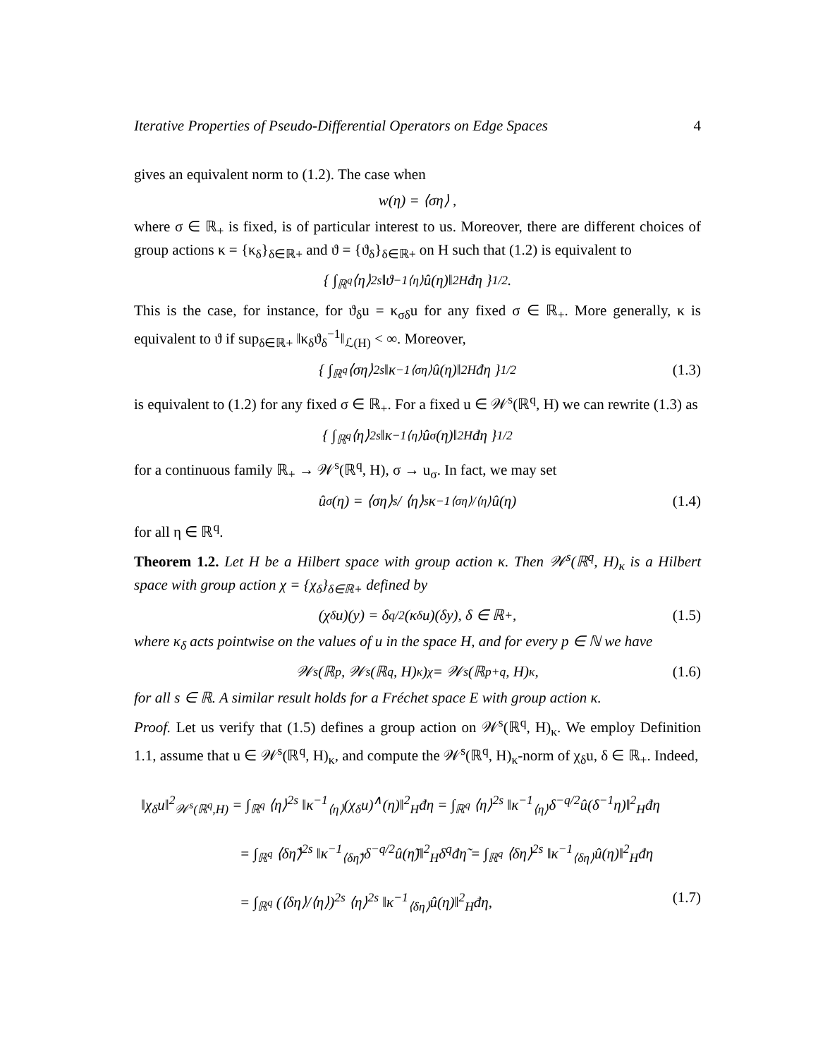Iterative Properties of Pseudo-Differential Operators on Edge Spaces 4
gives an equivalent norm to (1.2). The case when
w(η) = ⟨ση⟩ ,
where σ ∈ ℝ<sub>+</sub> is fixed, is of particular interest to us. Moreover, there are different choices of group actions κ = {κ<sub>δ</sub>}<sub>δ∈ℝ+</sub> and ϑ = {ϑ<sub>δ</sub>}<sub>δ∈ℝ+</sub> on H such that (1.2) is equivalent to
{ ∫<sub>ℝ<sup>q</sup></sub> ⟨η⟩<sup>2s</sup> ‖ϑ<sup>−1</sup><sub>⟨η⟩</sub>û(η)‖<sup>2</sup><sub>H</sub>đη }<sup>1/2</sup>.
This is the case, for instance, for ϑ<sub>δ</sub>u = κ<sub>σδ</sub>u for any fixed σ ∈ ℝ<sub>+</sub>. More generally, κ is equivalent to ϑ if sup<sub>δ∈ℝ+</sub> ‖κ<sub>δ</sub>ϑ<sub>δ</sub><sup>−1</sup>‖<sub>ℒ(H)</sub> < ∞. Moreover,
{ ∫<sub>ℝ<sup>q</sup></sub> ⟨ση⟩<sup>2s</sup> ‖κ<sup>−1</sup><sub>⟨ση⟩</sub>û(η)‖<sup>2</sup><sub>H</sub>đη }<sup>1/2</sup> (1.3)
is equivalent to (1.2) for any fixed σ ∈ ℝ<sub>+</sub>. For a fixed u ∈ 𝒲<sup>s</sup>(ℝ<sup>q</sup>, H) we can rewrite (1.3) as
{ ∫<sub>ℝ<sup>q</sup></sub> ⟨η⟩<sup>2s</sup> ‖κ<sup>−1</sup><sub>⟨η⟩</sub>û<sub>σ</sub>(η)‖<sup>2</sup><sub>H</sub>đη }<sup>1/2</sup>
for a continuous family ℝ<sub>+</sub> → 𝒲<sup>s</sup>(ℝ<sup>q</sup>, H), σ → u<sub>σ</sub>. In fact, we may set
û<sub>σ</sub>(η) = ⟨ση⟩<sup>s</sup> / ⟨η⟩<sup>s</sup> κ<sup>−1</sup><sub>⟨ση⟩/⟨η⟩</sub>û(η) (1.4)
for all η ∈ ℝ<sup>q</sup>.
Theorem 1.2. Let H be a Hilbert space with group action κ. Then 𝒲<sup>s</sup>(ℝ<sup>q</sup>, H)<sub>κ</sub> is a Hilbert space with group action χ = {χ<sub>δ</sub>}<sub>δ∈ℝ+</sub> defined by
(χ<sub>δ</sub>u)(y) = δ<sup>q/2</sup>(κ<sub>δ</sub>u)(δy), δ ∈ ℝ<sub>+</sub>, (1.5)
where κ<sub>δ</sub> acts pointwise on the values of u in the space H, and for every p ∈ ℕ we have
𝒲<sup>s</sup>(ℝ<sup>p</sup>, 𝒲<sup>s</sup>(ℝ<sup>q</sup>, H)<sub>κ</sub>)<sub>χ</sub> = 𝒲<sup>s</sup>(ℝ<sup>p+q</sup>, H)<sub>κ</sub>, (1.6)
for all s ∈ ℝ. A similar result holds for a Fréchet space E with group action κ.
Proof. Let us verify that (1.5) defines a group action on 𝒲<sup>s</sup>(ℝ<sup>q</sup>, H)<sub>κ</sub>. We employ Definition 1.1, assume that u ∈ 𝒲<sup>s</sup>(ℝ<sup>q</sup>, H)<sub>κ</sub>, and compute the 𝒲<sup>s</sup>(ℝ<sup>q</sup>, H)<sub>κ</sub>-norm of χ<sub>δ</sub>u, δ ∈ ℝ<sub>+</sub>. Indeed,
‖χ<sub>δ</sub>u‖<sup>2</sup><sub>𝒲<sup>s</sup>(ℝ<sup>q</sup>,H)</sub> = ∫<sub>ℝ<sup>q</sup></sub> ⟨η⟩<sup>2s</sup> ‖κ<sup>−1</sup><sub>⟨η⟩</sub>(χ<sub>δ</sub>u)<sup>∧</sup>(η)‖<sup>2</sup><sub>H</sub>đη = ∫<sub>ℝ<sup>q</sup></sub> ⟨η⟩<sup>2s</sup> ‖κ<sup>−1</sup><sub>⟨η⟩</sub>δ<sup>−q/2</sup>û(δ<sup>−1</sup>η)‖<sup>2</sup><sub>H</sub>đη
= ∫<sub>ℝ<sup>q</sup></sub> ⟨δη̃⟩<sup>2s</sup> ‖κ<sup>−1</sup><sub>⟨δη̃⟩</sub>δ<sup>−q/2</sup>û(η̃)‖<sup>2</sup><sub>H</sub>δ<sup>q</sup>đη̃ = ∫<sub>ℝ<sup>q</sup></sub> ⟨δη⟩<sup>2s</sup> ‖κ<sup>−1</sup><sub>⟨δη⟩</sub>û(η)‖<sup>2</sup><sub>H</sub>đη
= ∫<sub>ℝ<sup>q</sup></sub> (⟨δη⟩/⟨η⟩)<sup>2s</sup> ⟨η⟩<sup>2s</sup> ‖κ<sup>−1</sup><sub>⟨δη⟩</sub>û(η)‖<sup>2</sup><sub>H</sub>đη, (1.7)